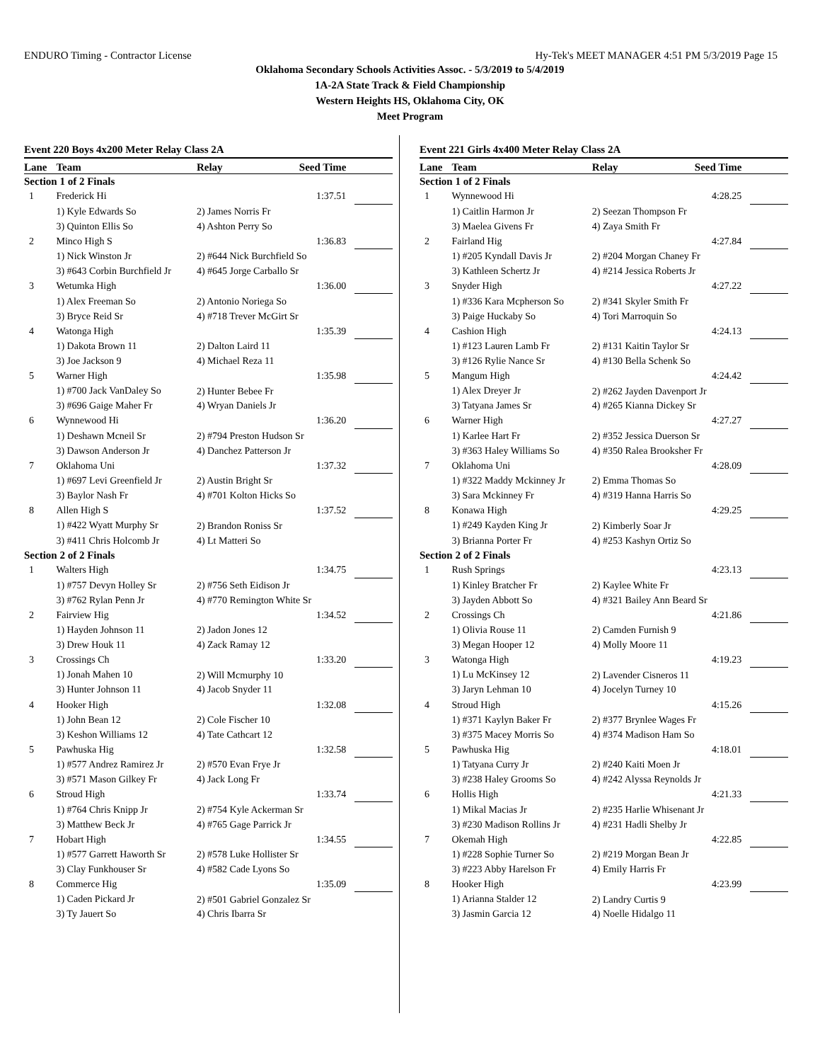ENDURO Timing - Contractor License Hy-Tek's MEET MANAGER 4:51 PM 5/3/2019 Page 15
Oklahoma Secondary Schools Activities Assoc. - 5/3/2019 to 5/4/2019
1A-2A State Track & Field Championship
Western Heights HS, Oklahoma City, OK
Meet Program
Event 220 Boys 4x200 Meter Relay Class 2A
| Lane | Team | Relay | Seed Time | |
| --- | --- | --- | --- | --- |
| Section 1 of 2 Finals | | | | |
| 1 | Frederick Hi | | 1:37.51 | |
| | 1) Kyle Edwards So | 2) James Norris Fr | | |
| | 3) Quinton Ellis So | 4) Ashton Perry So | | |
| 2 | Minco High S | | 1:36.83 | |
| | 1) Nick Winston Jr | 2) #644 Nick Burchfield So | | |
| | 3) #643 Corbin Burchfield Jr | 4) #645 Jorge Carballo Sr | | |
| 3 | Wetumka High | | 1:36.00 | |
| | 1) Alex Freeman So | 2) Antonio Noriega So | | |
| | 3) Bryce Reid Sr | 4) #718 Trever McGirt Sr | | |
| 4 | Watonga High | | 1:35.39 | |
| | 1) Dakota Brown 11 | 2) Dalton Laird 11 | | |
| | 3) Joe Jackson 9 | 4) Michael Reza 11 | | |
| 5 | Warner High | | 1:35.98 | |
| | 1) #700 Jack VanDaley So | 2) Hunter Bebee Fr | | |
| | 3) #696 Gaige Maher Fr | 4) Wryan Daniels Jr | | |
| 6 | Wynnewood Hi | | 1:36.20 | |
| | 1) Deshawn Mcneil Sr | 2) #794 Preston Hudson Sr | | |
| | 3) Dawson Anderson Jr | 4) Danchez Patterson Jr | | |
| 7 | Oklahoma Uni | | 1:37.32 | |
| | 1) #697 Levi Greenfield Jr | 2) Austin Bright Sr | | |
| | 3) Baylor Nash Fr | 4) #701 Kolton Hicks So | | |
| 8 | Allen High S | | 1:37.52 | |
| | 1) #422 Wyatt Murphy Sr | 2) Brandon Roniss Sr | | |
| | 3) #411 Chris Holcomb Jr | 4) Lt Matteri So | | |
| Section 2 of 2 Finals | | | | |
| 1 | Walters High | | 1:34.75 | |
| | 1) #757 Devyn Holley Sr | 2) #756 Seth Eidison Jr | | |
| | 3) #762 Rylan Penn Jr | 4) #770 Remington White Sr | | |
| 2 | Fairview Hig | | 1:34.52 | |
| | 1) Hayden Johnson 11 | 2) Jadon Jones 12 | | |
| | 3) Drew Houk 11 | 4) Zack Ramay 12 | | |
| 3 | Crossings Ch | | 1:33.20 | |
| | 1) Jonah Mahen 10 | 2) Will Mcmurphy 10 | | |
| | 3) Hunter Johnson 11 | 4) Jacob Snyder 11 | | |
| 4 | Hooker High | | 1:32.08 | |
| | 1) John Bean 12 | 2) Cole Fischer 10 | | |
| | 3) Keshon Williams 12 | 4) Tate Cathcart 12 | | |
| 5 | Pawhuska Hig | | 1:32.58 | |
| | 1) #577 Andrez Ramirez Jr | 2) #570 Evan Frye Jr | | |
| | 3) #571 Mason Gilkey Fr | 4) Jack Long Fr | | |
| 6 | Stroud High | | 1:33.74 | |
| | 1) #764 Chris Knipp Jr | 2) #754 Kyle Ackerman Sr | | |
| | 3) Matthew Beck Jr | 4) #765 Gage Parrick Jr | | |
| 7 | Hobart High | | 1:34.55 | |
| | 1) #577 Garrett Haworth Sr | 2) #578 Luke Hollister Sr | | |
| | 3) Clay Funkhouser Sr | 4) #582 Cade Lyons So | | |
| 8 | Commerce Hig | | 1:35.09 | |
| | 1) Caden Pickard Jr | 2) #501 Gabriel Gonzalez Sr | | |
| | 3) Ty Jauert So | 4) Chris Ibarra Sr | | |
Event 221 Girls 4x400 Meter Relay Class 2A
| Lane | Team | Relay | Seed Time | |
| --- | --- | --- | --- | --- |
| Section 1 of 2 Finals | | | | |
| 1 | Wynnewood Hi | | 4:28.25 | |
| | 1) Caitlin Harmon Jr | 2) Seezan Thompson Fr | | |
| | 3) Maelea Givens Fr | 4) Zaya Smith Fr | | |
| 2 | Fairland Hig | | 4:27.84 | |
| | 1) #205 Kyndall Davis Jr | 2) #204 Morgan Chaney Fr | | |
| | 3) Kathleen Schertz Jr | 4) #214 Jessica Roberts Jr | | |
| 3 | Snyder High | | 4:27.22 | |
| | 1) #336 Kara Mcpherson So | 2) #341 Skyler Smith Fr | | |
| | 3) Paige Huckaby So | 4) Tori Marroquin So | | |
| 4 | Cashion High | | 4:24.13 | |
| | 1) #123 Lauren Lamb Fr | 2) #131 Kaitin Taylor Sr | | |
| | 3) #126 Rylie Nance Sr | 4) #130 Bella Schenk So | | |
| 5 | Mangum High | | 4:24.42 | |
| | 1) Alex Dreyer Jr | 2) #262 Jayden Davenport Jr | | |
| | 3) Tatyana James Sr | 4) #265 Kianna Dickey Sr | | |
| 6 | Warner High | | 4:27.27 | |
| | 1) Karlee Hart Fr | 2) #352 Jessica Duerson Sr | | |
| | 3) #363 Haley Williams So | 4) #350 Ralea Brooksher Fr | | |
| 7 | Oklahoma Uni | | 4:28.09 | |
| | 1) #322 Maddy Mckinney Jr | 2) Emma Thomas So | | |
| | 3) Sara Mckinney Fr | 4) #319 Hanna Harris So | | |
| 8 | Konawa High | | 4:29.25 | |
| | 1) #249 Kayden King Jr | 2) Kimberly Soar Jr | | |
| | 3) Brianna Porter Fr | 4) #253 Kashyn Ortiz So | | |
| Section 2 of 2 Finals | | | | |
| 1 | Rush Springs | | 4:23.13 | |
| | 1) Kinley Bratcher Fr | 2) Kaylee White Fr | | |
| | 3) Jayden Abbott So | 4) #321 Bailey Ann Beard Sr | | |
| 2 | Crossings Ch | | 4:21.86 | |
| | 1) Olivia Rouse 11 | 2) Camden Furnish 9 | | |
| | 3) Megan Hooper 12 | 4) Molly Moore 11 | | |
| 3 | Watonga High | | 4:19.23 | |
| | 1) Lu McKinsey 12 | 2) Lavender Cisneros 11 | | |
| | 3) Jaryn Lehman 10 | 4) Jocelyn Turney 10 | | |
| 4 | Stroud High | | 4:15.26 | |
| | 1) #371 Kaylyn Baker Fr | 2) #377 Brynlee Wages Fr | | |
| | 3) #375 Macey Morris So | 4) #374 Madison Ham So | | |
| 5 | Pawhuska Hig | | 4:18.01 | |
| | 1) Tatyana Curry Jr | 2) #240 Kaiti Moen Jr | | |
| | 3) #238 Haley Grooms So | 4) #242 Alyssa Reynolds Jr | | |
| 6 | Hollis High | | 4:21.33 | |
| | 1) Mikal Macias Jr | 2) #235 Harlie Whisenant Jr | | |
| | 3) #230 Madison Rollins Jr | 4) #231 Hadli Shelby Jr | | |
| 7 | Okemah High | | 4:22.85 | |
| | 1) #228 Sophie Turner So | 2) #219 Morgan Bean Jr | | |
| | 3) #223 Abby Harelson Fr | 4) Emily Harris Fr | | |
| 8 | Hooker High | | 4:23.99 | |
| | 1) Arianna Stalder 12 | 2) Landry Curtis 9 | | |
| | 3) Jasmin Garcia 12 | 4) Noelle Hidalgo 11 | | |